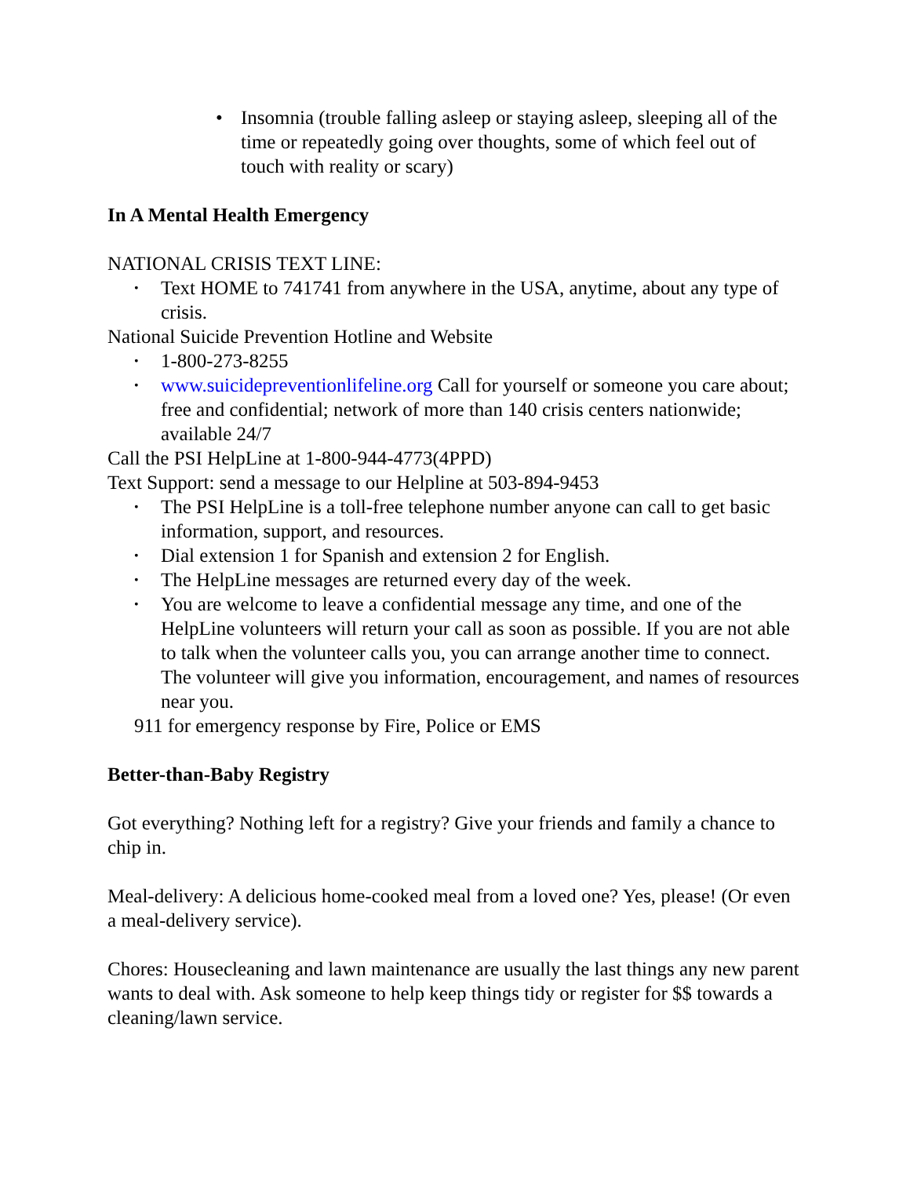• Insomnia (trouble falling asleep or staying asleep, sleeping all of the time or repeatedly going over thoughts, some of which feel out of touch with reality or scary)
In A Mental Health Emergency
NATIONAL CRISIS TEXT LINE:
• Text HOME to 741741 from anywhere in the USA, anytime, about any type of crisis.
National Suicide Prevention Hotline and Website
• 1-800-273-8255
• www.suicidepreventionlifeline.org Call for yourself or someone you care about; free and confidential; network of more than 140 crisis centers nationwide; available 24/7
Call the PSI HelpLine at 1-800-944-4773(4PPD)
Text Support: send a message to our Helpline at 503-894-9453
• The PSI HelpLine is a toll-free telephone number anyone can call to get basic information, support, and resources.
• Dial extension 1 for Spanish and extension 2 for English.
• The HelpLine messages are returned every day of the week.
• You are welcome to leave a confidential message any time, and one of the HelpLine volunteers will return your call as soon as possible. If you are not able to talk when the volunteer calls you, you can arrange another time to connect. The volunteer will give you information, encouragement, and names of resources near you.
911 for emergency response by Fire, Police or EMS
Better-than-Baby Registry
Got everything? Nothing left for a registry? Give your friends and family a chance to chip in.
Meal-delivery: A delicious home-cooked meal from a loved one? Yes, please! (Or even a meal-delivery service).
Chores: Housecleaning and lawn maintenance are usually the last things any new parent wants to deal with. Ask someone to help keep things tidy or register for $$ towards a cleaning/lawn service.